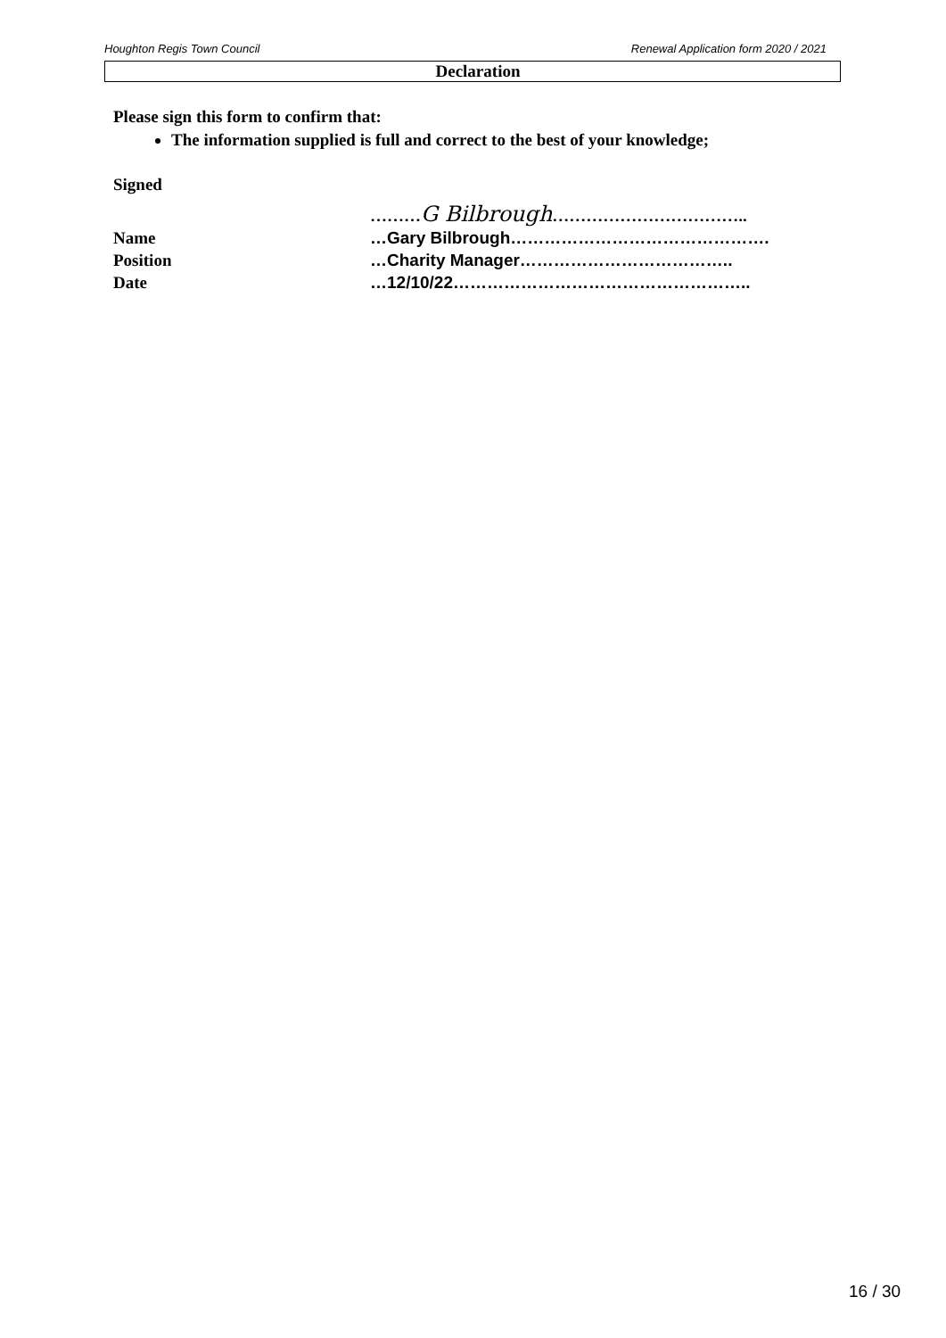Houghton Regis Town Council Renewal Application form 2020 / 2021
Declaration
Please sign this form to confirm that:
The information supplied is full and correct to the best of your knowledge;
Signed
………G Bilbrough……………………………..
Name …Gary Bilbrough……………………………………….
Position …Charity Manager………………………………..
Date …12/10/22……………………………………………..
16 / 30